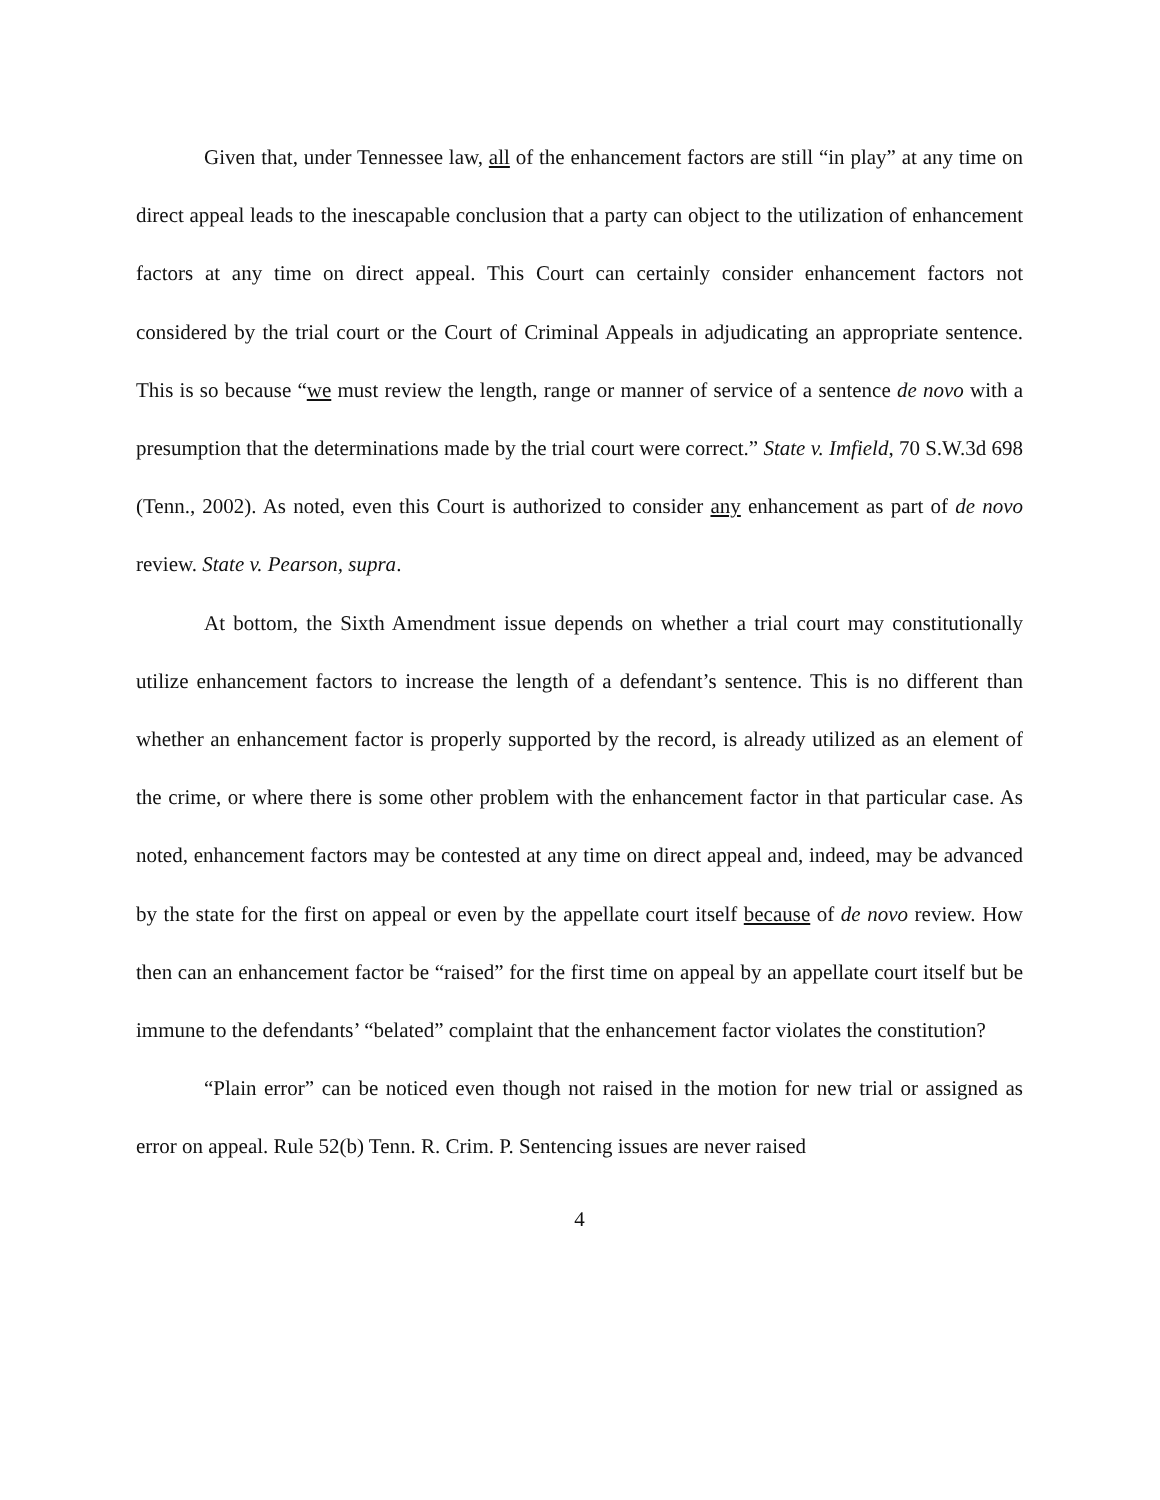Given that, under Tennessee law, all of the enhancement factors are still “in play” at any time on direct appeal leads to the inescapable conclusion that a party can object to the utilization of enhancement factors at any time on direct appeal. This Court can certainly consider enhancement factors not considered by the trial court or the Court of Criminal Appeals in adjudicating an appropriate sentence. This is so because “we must review the length, range or manner of service of a sentence de novo with a presumption that the determinations made by the trial court were correct.” State v. Imfield, 70 S.W.3d 698 (Tenn., 2002). As noted, even this Court is authorized to consider any enhancement as part of de novo review. State v. Pearson, supra.
At bottom, the Sixth Amendment issue depends on whether a trial court may constitutionally utilize enhancement factors to increase the length of a defendant’s sentence. This is no different than whether an enhancement factor is properly supported by the record, is already utilized as an element of the crime, or where there is some other problem with the enhancement factor in that particular case. As noted, enhancement factors may be contested at any time on direct appeal and, indeed, may be advanced by the state for the first on appeal or even by the appellate court itself because of de novo review. How then can an enhancement factor be “raised” for the first time on appeal by an appellate court itself but be immune to the defendants’ “belated” complaint that the enhancement factor violates the constitution?
“Plain error” can be noticed even though not raised in the motion for new trial or assigned as error on appeal. Rule 52(b) Tenn. R. Crim. P. Sentencing issues are never raised
4